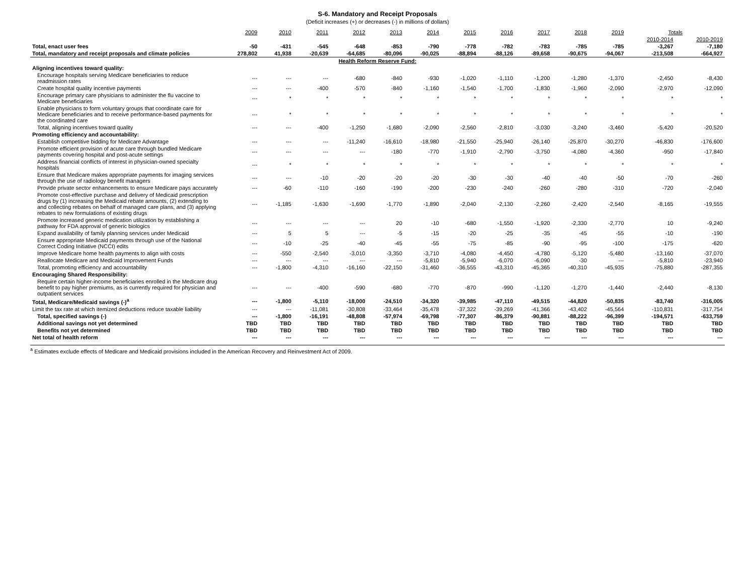S-6. Mandatory and Receipt Proposals
(Deficit increases (+) or decreases (-) in millions of dollars)
| | 2009 | 2010 | 2011 | 2012 | 2013 | 2014 | 2015 | 2016 | 2017 | 2018 | 2019 | Totals | |
| --- | --- | --- | --- | --- | --- | --- | --- | --- | --- | --- | --- | --- | --- |
| | | | | | | | | | | | | 2010-2014 | 2010-2019 |
| Total, enact user fees | -50 | -431 | -545 | -648 | -853 | -790 | -778 | -782 | -783 | -785 | -785 | -3,267 | -7,180 |
| Total, mandatory and receipt proposals and climate policies | 278,802 | 41,938 | -20,639 | -64,685 | -80,096 | -90,025 | -88,894 | -88,126 | -89,658 | -90,675 | -94,067 | -213,508 | -664,927 |
| Health Reform Reserve Fund: | | | | | | | | | | | | | |
| Aligning incentives toward quality: | | | | | | | | | | | | | |
| Encourage hospitals serving Medicare beneficiaries to reduce readmission rates | --- | --- | --- | -680 | -840 | -930 | -1,020 | -1,110 | -1,200 | -1,280 | -1,370 | -2,450 | -8,430 |
| Create hospital quality incentive payments | --- | --- | -400 | -570 | -840 | -1,160 | -1,540 | -1,700 | -1,830 | -1,960 | -2,090 | -2,970 | -12,090 |
| Encourage primary care physicians to administer the flu vaccine to Medicare beneficiaries | --- | * | * | * | * | * | * | * | * | * | * | * | * |
| Enable physicians to form voluntary groups that coordinate care for Medicare beneficiaries and to receive performance-based payments for the coordinated care | --- | * | * | * | * | * | * | * | * | * | * | * | * |
| Total, aligning incentives toward quality | --- | --- | -400 | -1,250 | -1,680 | -2,090 | -2,560 | -2,810 | -3,030 | -3,240 | -3,460 | -5,420 | -20,520 |
| Promoting efficiency and accountability: | | | | | | | | | | | | | |
| Establish competitive bidding for Medicare Advantage | --- | --- | --- | -11,240 | -16,610 | -18,980 | -21,550 | -25,940 | -26,140 | -25,870 | -30,270 | -46,830 | -176,600 |
| Promote efficient provision of acute care through bundled Medicare payments covering hospital and post-acute settings | --- | --- | --- | --- | -180 | -770 | -1,910 | -2,790 | -3,750 | -4,080 | -4,360 | -950 | -17,840 |
| Address financial conflicts of interest in physician-owned specialty hospitals | --- | * | * | * | * | * | * | * | * | * | * | * | * |
| Ensure that Medicare makes appropriate payments for imaging services through the use of radiology benefit managers | --- | --- | -10 | -20 | -20 | -20 | -30 | -30 | -40 | -40 | -50 | -70 | -260 |
| Provide private sector enhancements to ensure Medicare pays accurately | --- | -60 | -110 | -160 | -190 | -200 | -230 | -240 | -260 | -280 | -310 | -720 | -2,040 |
| Promote cost-effective purchase and delivery of Medicaid prescription drugs by (1) increasing the Medicaid rebate amounts, (2) extending to and collecting rebates on behalf of managed care plans, and (3) applying rebates to new formulations of existing drugs | --- | -1,185 | -1,630 | -1,690 | -1,770 | -1,890 | -2,040 | -2,130 | -2,260 | -2,420 | -2,540 | -8,165 | -19,555 |
| Promote increased generic medication utilization by establishing a pathway for FDA approval of generic biologics | --- | --- | --- | --- | 20 | -10 | -680 | -1,550 | -1,920 | -2,330 | -2,770 | 10 | -9,240 |
| Expand availability of family planning services under Medicaid | --- | 5 | 5 | --- | -5 | -15 | -20 | -25 | -35 | -45 | -55 | -10 | -190 |
| Ensure appropriate Medicaid payments through use of the National Correct Coding Initiative (NCCI) edits | --- | -10 | -25 | -40 | -45 | -55 | -75 | -85 | -90 | -95 | -100 | -175 | -620 |
| Improve Medicare home health payments to align with costs | --- | -550 | -2,540 | -3,010 | -3,350 | -3,710 | -4,080 | -4,450 | -4,780 | -5,120 | -5,480 | -13,160 | -37,070 |
| Reallocate Medicare and Medicaid Improvement Funds | --- | --- | --- | --- | --- | -5,810 | -5,940 | -6,070 | -6,090 | -30 | --- | -5,810 | -23,940 |
| Total, promoting efficiency and accountability | --- | -1,800 | -4,310 | -16,160 | -22,150 | -31,460 | -36,555 | -43,310 | -45,365 | -40,310 | -45,935 | -75,880 | -287,355 |
| Encouraging Shared Responsibility: | | | | | | | | | | | | | |
| Require certain higher-income beneficiaries enrolled in the Medicare drug benefit to pay higher premiums, as is currently required for physician and outpatient services | --- | --- | -400 | -590 | -680 | -770 | -870 | -990 | -1,120 | -1,270 | -1,440 | -2,440 | -8,130 |
| Total, Medicare/Medicaid savings (-)<sup>a</sup> | --- | -1,800 | -5,110 | -18,000 | -24,510 | -34,320 | -39,985 | -47,110 | -49,515 | -44,820 | -50,835 | -83,740 | -316,005 |
| Limit the tax rate at which itemized deductions reduce taxable liability | --- | --- | -11,081 | -30,808 | -33,464 | -35,478 | -37,322 | -39,269 | -41,366 | -43,402 | -45,564 | -110,831 | -317,754 |
| Total, specified savings (-) | --- | -1,800 | -16,191 | -48,808 | -57,974 | -69,798 | -77,307 | -86,379 | -90,881 | -88,222 | -96,399 | -194,571 | -633,759 |
| Additional savings not yet determined | TBD | TBD | TBD | TBD | TBD | TBD | TBD | TBD | TBD | TBD | TBD | TBD | TBD |
| Benefits not yet determined | TBD | TBD | TBD | TBD | TBD | TBD | TBD | TBD | TBD | TBD | TBD | TBD | TBD |
| Net total of health reform | --- | --- | --- | --- | --- | --- | --- | --- | --- | --- | --- | --- | --- |
<sup>a</sup> Estimates exclude effects of Medicare and Medicaid provisions included in the American Recovery and Reinvestment Act of 2009.